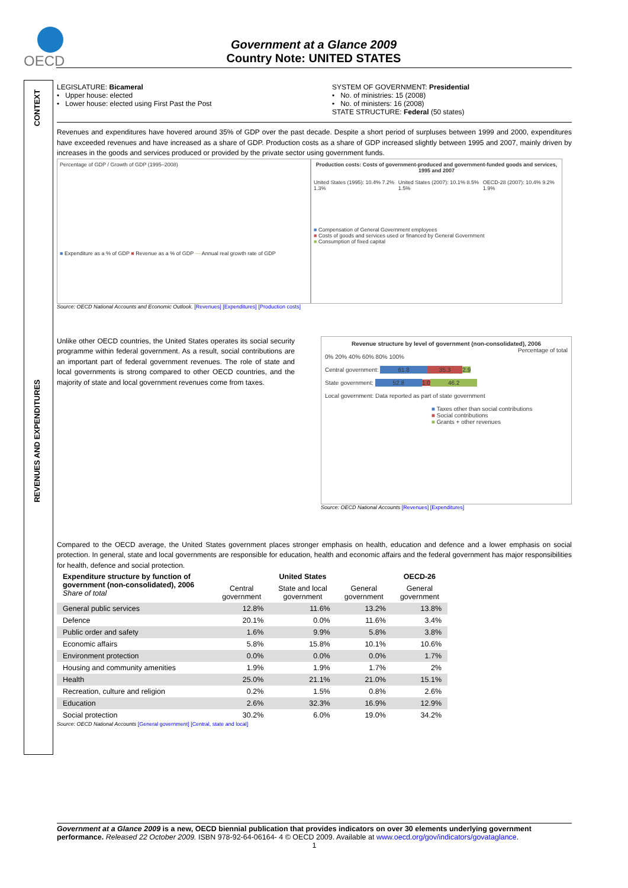OECD
Government at a Glance 2009
Country Note: UNITED STATES
CONTEXT
REVENUES AND EXPENDITURES
LEGISLATURE: Bicameral
• Upper house: elected
• Lower house: elected using First Past the Post
SYSTEM OF GOVERNMENT: Presidential
• No. of ministries: 15 (2008)
• No. of ministers: 16 (2008)
STATE STRUCTURE: Federal (50 states)
Revenues and expenditures have hovered around 35% of GDP over the past decade. Despite a short period of surpluses between 1999 and 2000, expenditures have exceeded revenues and have increased as a share of GDP. Production costs as a share of GDP increased slightly between 1995 and 2007, mainly driven by increases in the goods and services produced or provided by the private sector using government funds.
Percentage of GDP / Growth of GDP (1995–2008)
■ Expenditure as a % of GDP ■ Revenue as a % of GDP — Annual real growth rate of GDP
Production costs: Costs of government-produced and government-funded goods and services, 1995 and 2007
United States (1995): 10.4% 7.2% 1.3% United States (2007): 10.1% 8.5% 1.5% OECD-28 (2007): 10.4% 9.2% 1.9%
■ Compensation of General Government employees
■ Costs of goods and services used or financed by General Government
■ Consumption of fixed capital
Source: OECD National Accounts and Economic Outlook. [Revenues] [Expenditures] [Production costs]
Unlike other OECD countries, the United States operates its social security programme within federal government. As a result, social contributions are an important part of federal government revenues. The role of state and local governments is strong compared to other OECD countries, and the majority of state and local government revenues come from taxes.
Revenue structure by level of government (non-consolidated), 2006
Percentage of total
0% 20% 40% 60% 80% 100%
Central government: 61.8 35.3 2.9
State government: 52.8 1.0 46.2
Local government: Data reported as part of state government
■ Taxes other than social contributions
■ Social contributions
■ Grants + other revenues
Source: OECD National Accounts [Revenues] [Expenditures]
Compared to the OECD average, the United States government places stronger emphasis on health, education and defence and a lower emphasis on social protection. In general, state and local governments are responsible for education, health and economic affairs and the federal government has major responsibilities for health, defence and social protection.
| Expenditure structure by function of government (non-consolidated), 2006 Share of total | United States | | | OECD-26 |
| --- | --- | --- | --- | --- |
| | Central government | State and local government | General government | General government |
| General public services | 12.8% | 11.6% | 13.2% | 13.8% |
| Defence | 20.1% | 0.0% | 11.6% | 3.4% |
| Public order and safety | 1.6% | 9.9% | 5.8% | 3.8% |
| Economic affairs | 5.8% | 15.8% | 10.1% | 10.6% |
| Environment protection | 0.0% | 0.0% | 0.0% | 1.7% |
| Housing and community amenities | 1.9% | 1.9% | 1.7% | 2% |
| Health | 25.0% | 21.1% | 21.0% | 15.1% |
| Recreation, culture and religion | 0.2% | 1.5% | 0.8% | 2.6% |
| Education | 2.6% | 32.3% | 16.9% | 12.9% |
| Social protection | 30.2% | 6.0% | 19.0% | 34.2% |
Source: OECD National Accounts [General government] [Central, state and local]
Government at a Glance 2009 is a new, OECD biennial publication that provides indicators on over 30 elements underlying government performance. Released 22 October 2009. ISBN 978-92-64-06164- 4 © OECD 2009. Available at www.oecd.org/gov/indicators/govataglance.
1